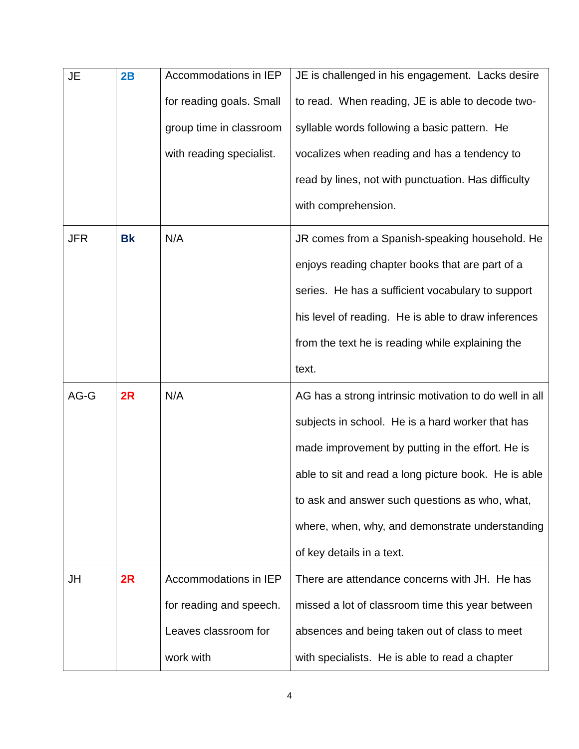| JE | 2B | Accommodations in IEP for reading goals. Small group time in classroom with reading specialist. | JE is challenged in his engagement. Lacks desire to read. When reading, JE is able to decode two-syllable words following a basic pattern. He vocalizes when reading and has a tendency to read by lines, not with punctuation. Has difficulty with comprehension. |
| JFR | Bk | N/A | JR comes from a Spanish-speaking household. He enjoys reading chapter books that are part of a series. He has a sufficient vocabulary to support his level of reading. He is able to draw inferences from the text he is reading while explaining the text. |
| AG-G | 2R | N/A | AG has a strong intrinsic motivation to do well in all subjects in school. He is a hard worker that has made improvement by putting in the effort. He is able to sit and read a long picture book. He is able to ask and answer such questions as who, what, where, when, why, and demonstrate understanding of key details in a text. |
| JH | 2R | Accommodations in IEP for reading and speech. Leaves classroom for work with | There are attendance concerns with JH. He has missed a lot of classroom time this year between absences and being taken out of class to meet with specialists. He is able to read a chapter |
4